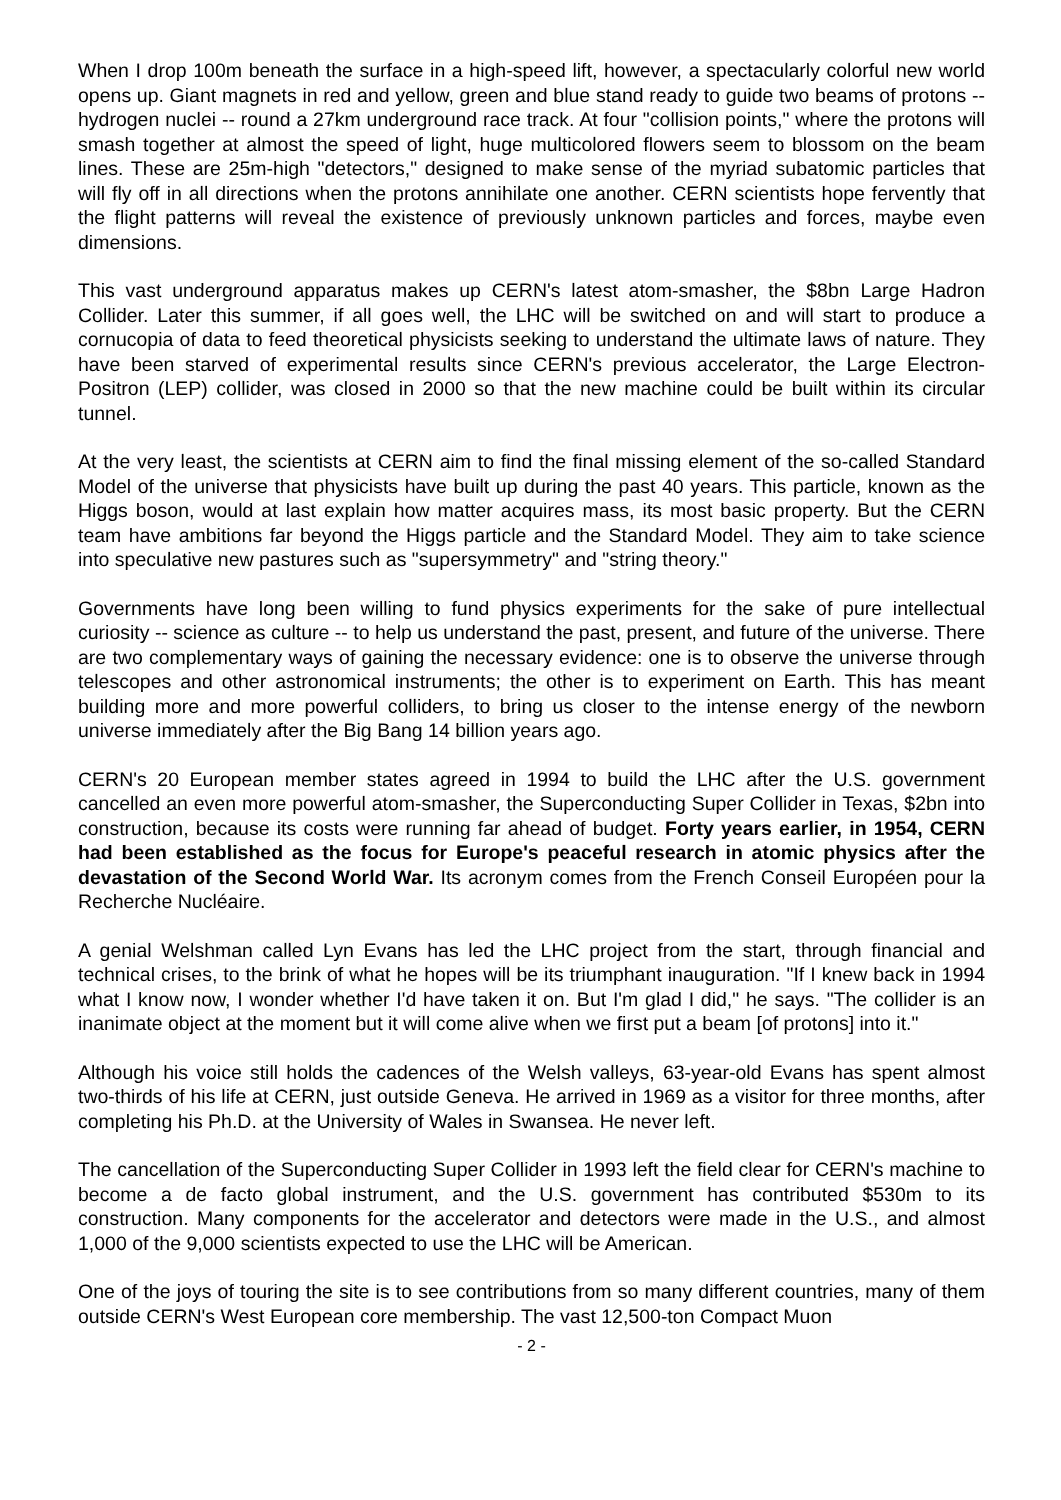When I drop 100m beneath the surface in a high-speed lift, however, a spectacularly colorful new world opens up. Giant magnets in red and yellow, green and blue stand ready to guide two beams of protons -- hydrogen nuclei -- round a 27km underground race track. At four "collision points," where the protons will smash together at almost the speed of light, huge multicolored flowers seem to blossom on the beam lines. These are 25m-high "detectors," designed to make sense of the myriad subatomic particles that will fly off in all directions when the protons annihilate one another. CERN scientists hope fervently that the flight patterns will reveal the existence of previously unknown particles and forces, maybe even dimensions.
This vast underground apparatus makes up CERN's latest atom-smasher, the $8bn Large Hadron Collider. Later this summer, if all goes well, the LHC will be switched on and will start to produce a cornucopia of data to feed theoretical physicists seeking to understand the ultimate laws of nature. They have been starved of experimental results since CERN's previous accelerator, the Large Electron-Positron (LEP) collider, was closed in 2000 so that the new machine could be built within its circular tunnel.
At the very least, the scientists at CERN aim to find the final missing element of the so-called Standard Model of the universe that physicists have built up during the past 40 years. This particle, known as the Higgs boson, would at last explain how matter acquires mass, its most basic property. But the CERN team have ambitions far beyond the Higgs particle and the Standard Model. They aim to take science into speculative new pastures such as "supersymmetry" and "string theory."
Governments have long been willing to fund physics experiments for the sake of pure intellectual curiosity -- science as culture -- to help us understand the past, present, and future of the universe. There are two complementary ways of gaining the necessary evidence: one is to observe the universe through telescopes and other astronomical instruments; the other is to experiment on Earth. This has meant building more and more powerful colliders, to bring us closer to the intense energy of the newborn universe immediately after the Big Bang 14 billion years ago.
CERN's 20 European member states agreed in 1994 to build the LHC after the U.S. government cancelled an even more powerful atom-smasher, the Superconducting Super Collider in Texas, $2bn into construction, because its costs were running far ahead of budget. Forty years earlier, in 1954, CERN had been established as the focus for Europe's peaceful research in atomic physics after the devastation of the Second World War. Its acronym comes from the French Conseil Européen pour la Recherche Nucléaire.
A genial Welshman called Lyn Evans has led the LHC project from the start, through financial and technical crises, to the brink of what he hopes will be its triumphant inauguration. "If I knew back in 1994 what I know now, I wonder whether I'd have taken it on. But I'm glad I did," he says. "The collider is an inanimate object at the moment but it will come alive when we first put a beam [of protons] into it."
Although his voice still holds the cadences of the Welsh valleys, 63-year-old Evans has spent almost two-thirds of his life at CERN, just outside Geneva. He arrived in 1969 as a visitor for three months, after completing his Ph.D. at the University of Wales in Swansea. He never left.
The cancellation of the Superconducting Super Collider in 1993 left the field clear for CERN's machine to become a de facto global instrument, and the U.S. government has contributed $530m to its construction. Many components for the accelerator and detectors were made in the U.S., and almost 1,000 of the 9,000 scientists expected to use the LHC will be American.
One of the joys of touring the site is to see contributions from so many different countries, many of them outside CERN's West European core membership. The vast 12,500-ton Compact Muon
- 2 -